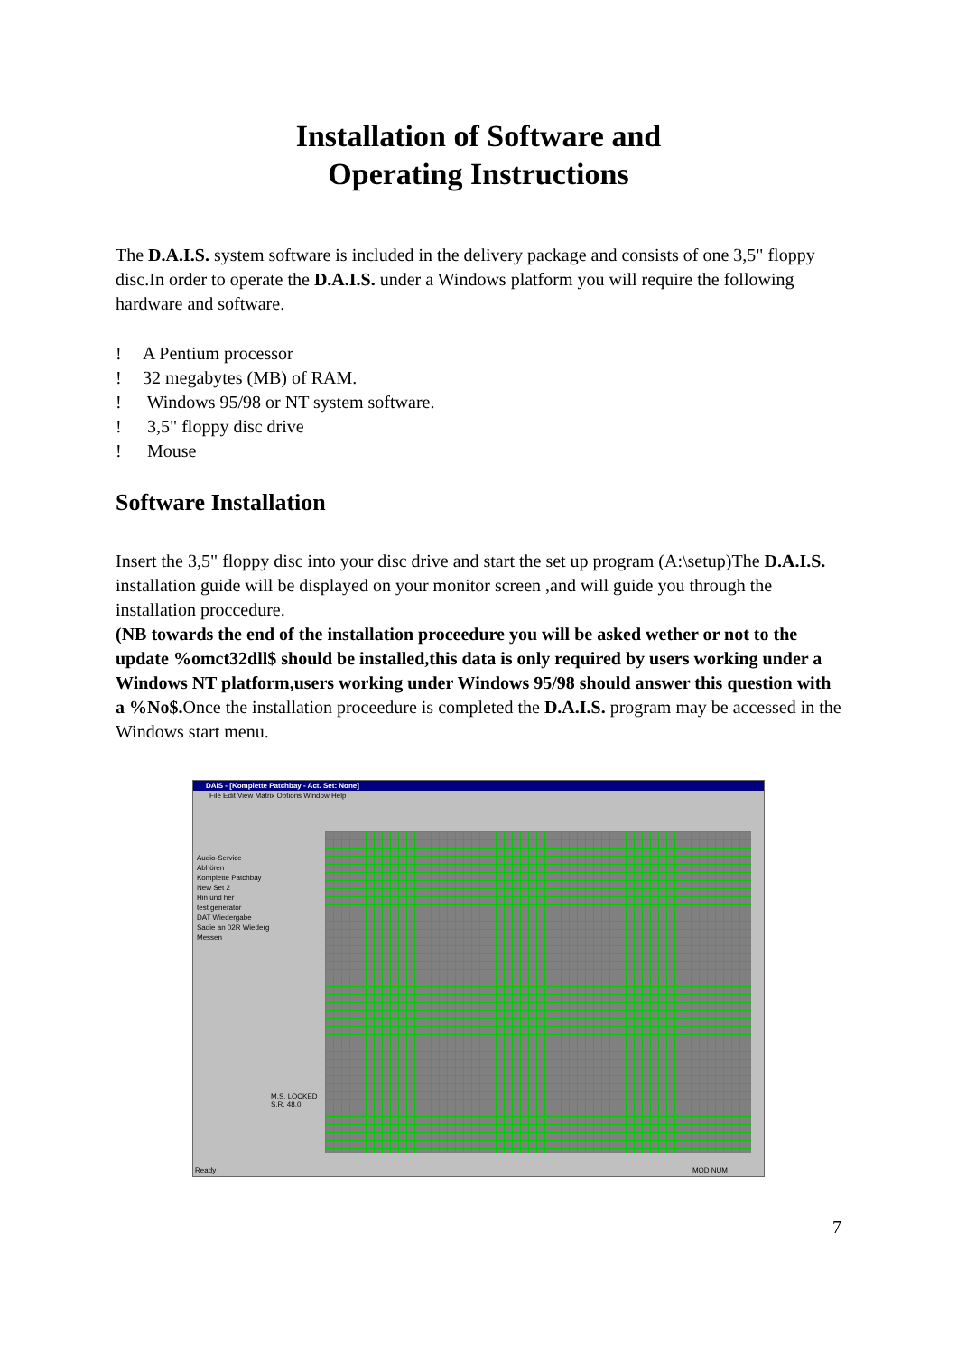Installation of Software and
Operating Instructions
The D.A.I.S. system software is included in the delivery package and consists of one 3,5" floppy disc.In order to operate the D.A.I.S. under a Windows platform you will require the following hardware and software.
! A Pentium processor
! 32 megabytes (MB) of RAM.
! Windows 95/98 or NT system software.
! 3,5" floppy disc drive
! Mouse
Software Installation
Insert the 3,5" floppy disc into your disc drive and start the set up program (A:\setup)The D.A.I.S. installation guide will be displayed on your monitor screen ,and will guide you through the installation proccedure.
(NB towards the end of the installation proceedure you will be asked wether or not to the update %omct32dll$ should be installed,this data is only required by users working under a Windows NT platform,users working under Windows 95/98 should answer this question with a %No$. Once the installation proceedure is completed the D.A.I.S. program may be accessed in the Windows start menu.
DAIS - [Komplette Patchbay - Act. Set: None]
File Edit View Matrix Options Window Help
Audio-Service
Abhören
Komplette Patchbay
New Set 2
Hin und her
test generator
DAT Wiedergabe
Sadie an 02R Wiederg
Messen
M.S. LOCKED
S.R. 48.0
Ready MOD NUM
7